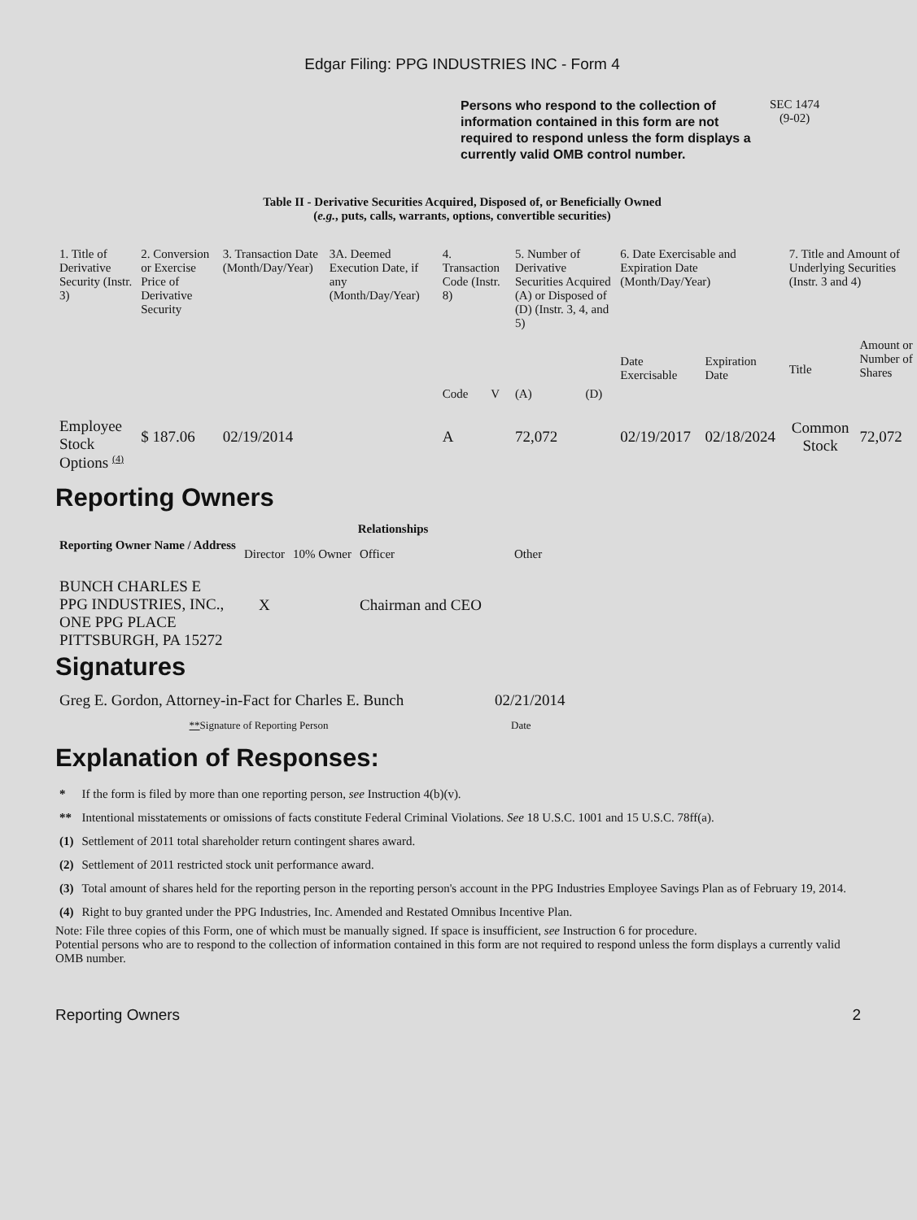Edgar Filing: PPG INDUSTRIES INC - Form 4
Persons who respond to the collection of information contained in this form are not required to respond unless the form displays a currently valid OMB control number.
SEC 1474
(9-02)
Table II - Derivative Securities Acquired, Disposed of, or Beneficially Owned
(e.g., puts, calls, warrants, options, convertible securities)
| 1. Title of Derivative Security (Instr. 3) | 2. Conversion or Exercise Price of Derivative Security | 3. Transaction Date (Month/Day/Year) | 3A. Deemed Execution Date, if any (Month/Day/Year) | 4. Transaction Code (Instr. 8) | | 5. Number of Derivative Securities Acquired (A) or Disposed of (D) (Instr. 3, 4, and 5) | | 6. Date Exercisable and Expiration Date (Month/Day/Year) | | 7. Title and Amount of Underlying Securities (Instr. 3 and 4) | |
| --- | --- | --- | --- | --- | --- | --- | --- | --- | --- | --- | --- |
| | | | | Code | V | (A) | (D) | Date Exercisable | Expiration Date | Title | Amount or Number of Shares |
| Employee Stock Options <sup>(4)</sup> | $ 187.06 | 02/19/2014 | | A | | 72,072 | | 02/19/2017 | 02/18/2024 | Common Stock | 72,072 |
Reporting Owners
| Reporting Owner Name / Address | Relationships | | | |
| --- | --- | --- | --- | --- |
| | Director | 10% Owner | Officer | Other |
| BUNCH CHARLES E PPG INDUSTRIES, INC., ONE PPG PLACE PITTSBURGH, PA 15272 | X | | Chairman and CEO | |
Signatures
| Greg E. Gordon, Attorney-in-Fact for Charles E. Bunch | 02/21/2014 |
| ** Signature of Reporting Person | Date |
Explanation of Responses:
| * | If the form is filed by more than one reporting person, see Instruction 4(b)(v). |
| ** | Intentional misstatements or omissions of facts constitute Federal Criminal Violations. See 18 U.S.C. 1001 and 15 U.S.C. 78ff(a). |
| (1) | Settlement of 2011 total shareholder return contingent shares award. |
| (2) | Settlement of 2011 restricted stock unit performance award. |
| (3) | Total amount of shares held for the reporting person in the reporting person's account in the PPG Industries Employee Savings Plan as of February 19, 2014. |
| (4) | Right to buy granted under the PPG Industries, Inc. Amended and Restated Omnibus Incentive Plan. |
Note: File three copies of this Form, one of which must be manually signed. If space is insufficient, see Instruction 6 for procedure.
Potential persons who are to respond to the collection of information contained in this form are not required to respond unless the form displays a currently valid OMB number.
Reporting Owners 2